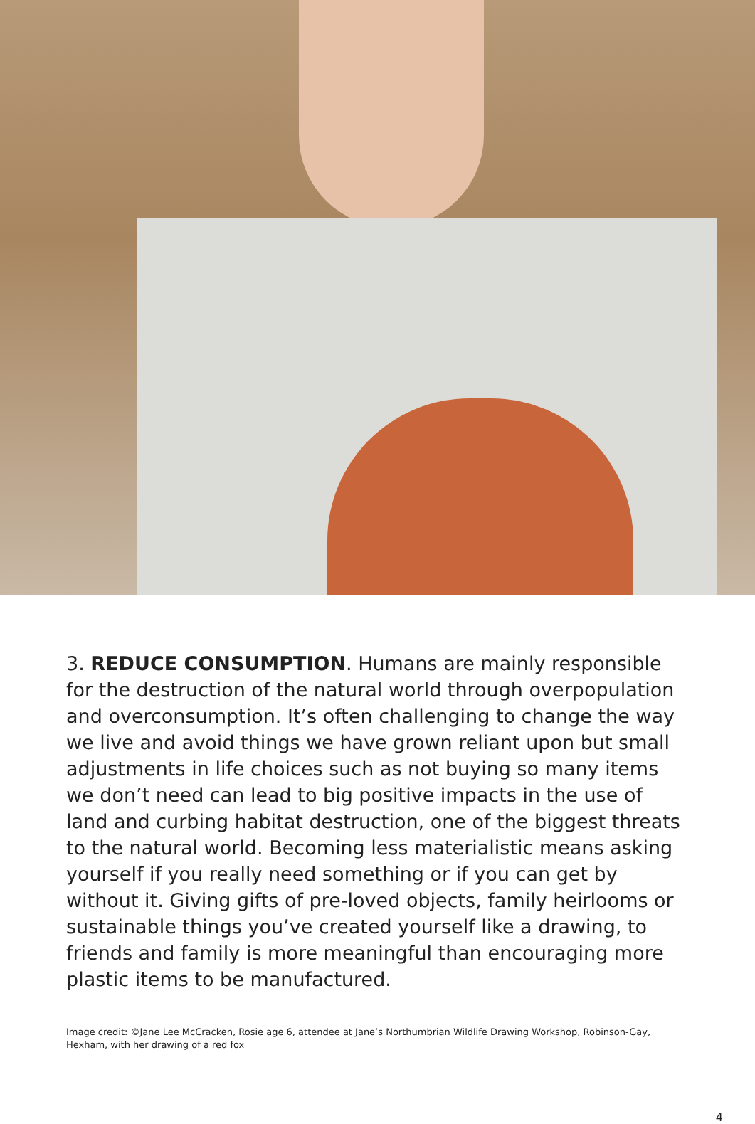3. REDUCE CONSUMPTION. Humans are mainly responsible for the destruction of the natural world through overpopulation and overconsumption. It’s often challenging to change the way we live and avoid things we have grown reliant upon but small adjustments in life choices such as not buying so many items we don’t need can lead to big positive impacts in the use of land and curbing habitat destruction, one of the biggest threats to the natural world. Becoming less materialistic means asking yourself if you really need something or if you can get by without it. Giving gifts of pre-loved objects, family heirlooms or sustainable things you’ve created yourself like a drawing, to friends and family is more meaningful than encouraging more plastic items to be manufactured.
Image credit: ©Jane Lee McCracken, Rosie age 6, attendee at Jane’s Northumbrian Wildlife Drawing Workshop, Robinson-Gay, Hexham, with her drawing of a red fox
4